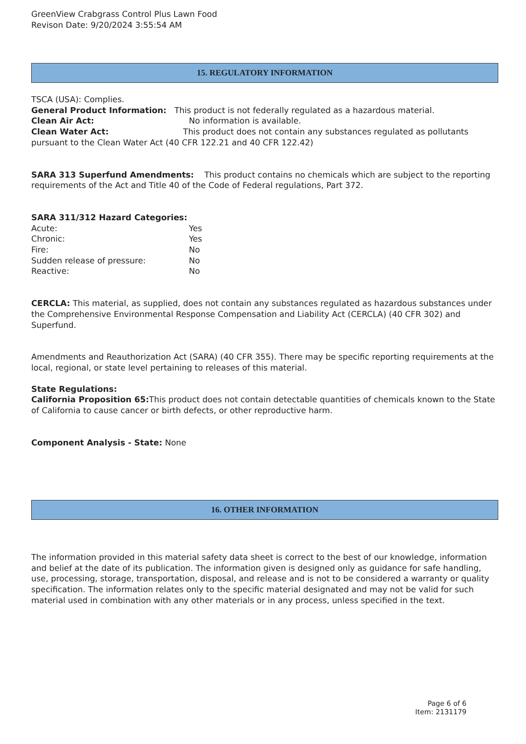GreenView Crabgrass Control Plus Lawn Food
Revison Date: 9/20/2024 3:55:54 AM
15. REGULATORY INFORMATION
TSCA (USA): Complies.
General Product Information: This product is not federally regulated as a hazardous material.
Clean Air Act: No information is available.
Clean Water Act: This product does not contain any substances regulated as pollutants pursuant to the Clean Water Act (40 CFR 122.21 and 40 CFR 122.42)
SARA 313 Superfund Amendments: This product contains no chemicals which are subject to the reporting requirements of the Act and Title 40 of the Code of Federal regulations, Part 372.
SARA 311/312 Hazard Categories:
Acute: Yes
Chronic: Yes
Fire: No
Sudden release of pressure: No
Reactive: No
CERCLA: This material, as supplied, does not contain any substances regulated as hazardous substances under the Comprehensive Environmental Response Compensation and Liability Act (CERCLA) (40 CFR 302) and Superfund.
Amendments and Reauthorization Act (SARA) (40 CFR 355). There may be specific reporting requirements at the local, regional, or state level pertaining to releases of this material.
State Regulations:
California Proposition 65: This product does not contain detectable quantities of chemicals known to the State of California to cause cancer or birth defects, or other reproductive harm.
Component Analysis - State: None
16. OTHER INFORMATION
The information provided in this material safety data sheet is correct to the best of our knowledge, information and belief at the date of its publication. The information given is designed only as guidance for safe handling, use, processing, storage, transportation, disposal, and release and is not to be considered a warranty or quality specification. The information relates only to the specific material designated and may not be valid for such material used in combination with any other materials or in any process, unless specified in the text.
Page 6 of 6
Item: 2131179